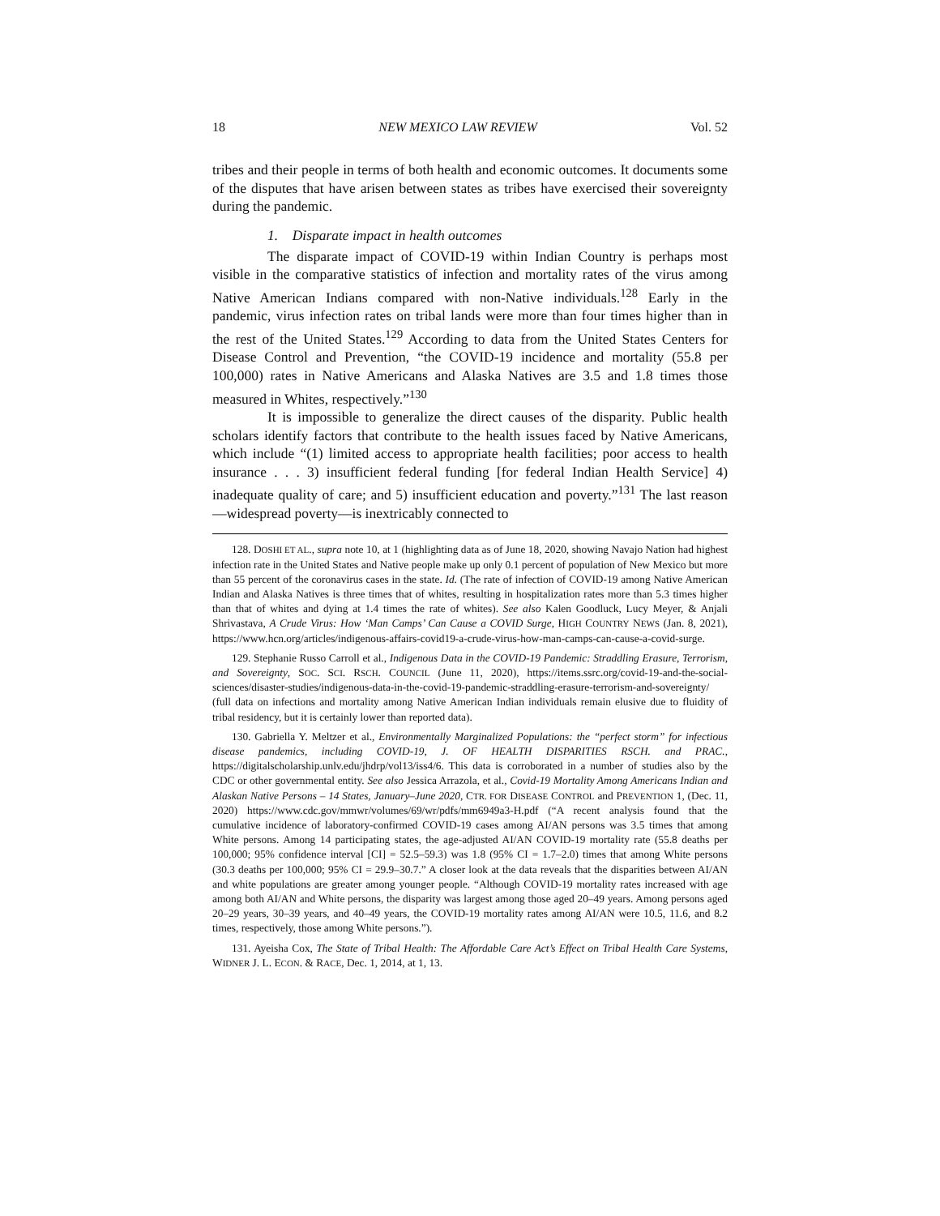18 NEW MEXICO LAW REVIEW Vol. 52
tribes and their people in terms of both health and economic outcomes. It documents some of the disputes that have arisen between states as tribes have exercised their sovereignty during the pandemic.
1. Disparate impact in health outcomes
The disparate impact of COVID-19 within Indian Country is perhaps most visible in the comparative statistics of infection and mortality rates of the virus among Native American Indians compared with non-Native individuals.<sup>128</sup> Early in the pandemic, virus infection rates on tribal lands were more than four times higher than in the rest of the United States.<sup>129</sup> According to data from the United States Centers for Disease Control and Prevention, “the COVID-19 incidence and mortality (55.8 per 100,000) rates in Native Americans and Alaska Natives are 3.5 and 1.8 times those measured in Whites, respectively.”<sup>130</sup>
It is impossible to generalize the direct causes of the disparity. Public health scholars identify factors that contribute to the health issues faced by Native Americans, which include “(1) limited access to appropriate health facilities; poor access to health insurance . . . 3) insufficient federal funding [for federal Indian Health Service] 4) inadequate quality of care; and 5) insufficient education and poverty.”<sup>131</sup> The last reason—widespread poverty—is inextricably connected to
128. DOSHI ET AL., supra note 10, at 1 (highlighting data as of June 18, 2020, showing Navajo Nation had highest infection rate in the United States and Native people make up only 0.1 percent of population of New Mexico but more than 55 percent of the coronavirus cases in the state. Id. (The rate of infection of COVID-19 among Native American Indian and Alaska Natives is three times that of whites, resulting in hospitalization rates more than 5.3 times higher than that of whites and dying at 1.4 times the rate of whites). See also Kalen Goodluck, Lucy Meyer, & Anjali Shrivastava, A Crude Virus: How ‘Man Camps’ Can Cause a COVID Surge, HIGH COUNTRY NEWS (Jan. 8, 2021), https://www.hcn.org/articles/indigenous-affairs-covid19-a-crude-virus-how-man-camps-can-cause-a-covid-surge.
129. Stephanie Russo Carroll et al., Indigenous Data in the COVID-19 Pandemic: Straddling Erasure, Terrorism, and Sovereignty, SOC. SCI. RSCH. COUNCIL (June 11, 2020), https://items.ssrc.org/covid-19-and-the-social-sciences/disaster-studies/indigenous-data-in-the-covid-19-pandemic-straddling-erasure-terrorism-and-sovereignty/ (full data on infections and mortality among Native American Indian individuals remain elusive due to fluidity of tribal residency, but it is certainly lower than reported data).
130. Gabriella Y. Meltzer et al., Environmentally Marginalized Populations: the “perfect storm” for infectious disease pandemics, including COVID-19, J. OF HEALTH DISPARITIES RSCH. and PRAC., https://digitalscholarship.unlv.edu/jhdrp/vol13/iss4/6. This data is corroborated in a number of studies also by the CDC or other governmental entity. See also Jessica Arrazola, et al., Covid-19 Mortality Among Americans Indian and Alaskan Native Persons – 14 States, January–June 2020, CTR. FOR DISEASE CONTROL and PREVENTION 1, (Dec. 11, 2020) https://www.cdc.gov/mmwr/volumes/69/wr/pdfs/mm6949a3-H.pdf (“A recent analysis found that the cumulative incidence of laboratory-confirmed COVID-19 cases among AI/AN persons was 3.5 times that among White persons. Among 14 participating states, the age-adjusted AI/AN COVID-19 mortality rate (55.8 deaths per 100,000; 95% confidence interval [CI] = 52.5–59.3) was 1.8 (95% CI = 1.7–2.0) times that among White persons (30.3 deaths per 100,000; 95% CI = 29.9–30.7.” A closer look at the data reveals that the disparities between AI/AN and white populations are greater among younger people. “Although COVID-19 mortality rates increased with age among both AI/AN and White persons, the disparity was largest among those aged 20–49 years. Among persons aged 20–29 years, 30–39 years, and 40–49 years, the COVID-19 mortality rates among AI/AN were 10.5, 11.6, and 8.2 times, respectively, those among White persons.”).
131. Ayeisha Cox, The State of Tribal Health: The Affordable Care Act’s Effect on Tribal Health Care Systems, WIDNER J. L. ECON. & RACE, Dec. 1, 2014, at 1, 13.